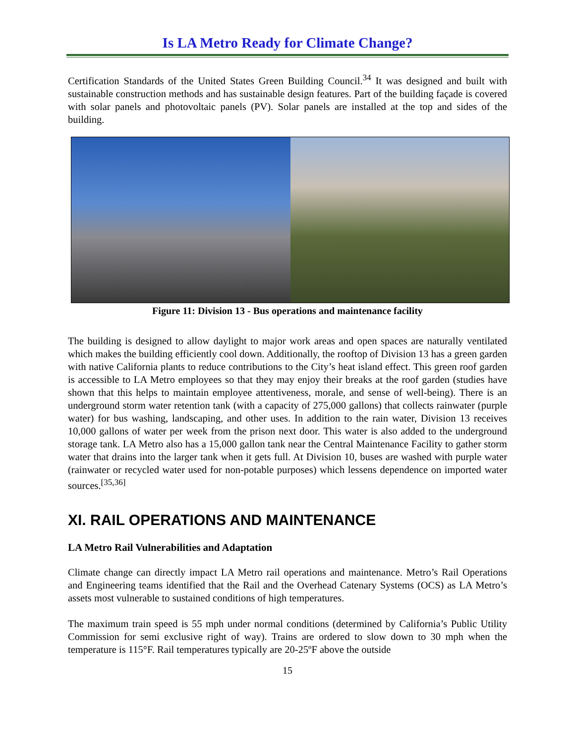Is LA Metro Ready for Climate Change?
Certification Standards of the United States Green Building Council.<sup>34</sup> It was designed and built with sustainable construction methods and has sustainable design features. Part of the building façade is covered with solar panels and photovoltaic panels (PV). Solar panels are installed at the top and sides of the building.
Figure 11: Division 13 - Bus operations and maintenance facility
The building is designed to allow daylight to major work areas and open spaces are naturally ventilated which makes the building efficiently cool down. Additionally, the rooftop of Division 13 has a green garden with native California plants to reduce contributions to the City’s heat island effect. This green roof garden is accessible to LA Metro employees so that they may enjoy their breaks at the roof garden (studies have shown that this helps to maintain employee attentiveness, morale, and sense of well-being). There is an underground storm water retention tank (with a capacity of 275,000 gallons) that collects rainwater (purple water) for bus washing, landscaping, and other uses. In addition to the rain water, Division 13 receives 10,000 gallons of water per week from the prison next door. This water is also added to the underground storage tank. LA Metro also has a 15,000 gallon tank near the Central Maintenance Facility to gather storm water that drains into the larger tank when it gets full. At Division 10, buses are washed with purple water (rainwater or recycled water used for non-potable purposes) which lessens dependence on imported water sources.<sup>[35,36]</sup>
XI. RAIL OPERATIONS AND MAINTENANCE
LA Metro Rail Vulnerabilities and Adaptation
Climate change can directly impact LA Metro rail operations and maintenance. Metro’s Rail Operations and Engineering teams identified that the Rail and the Overhead Catenary Systems (OCS) as LA Metro’s assets most vulnerable to sustained conditions of high temperatures.
The maximum train speed is 55 mph under normal conditions (determined by California’s Public Utility Commission for semi exclusive right of way). Trains are ordered to slow down to 30 mph when the temperature is 115°F. Rail temperatures typically are 20-25ºF above the outside
15